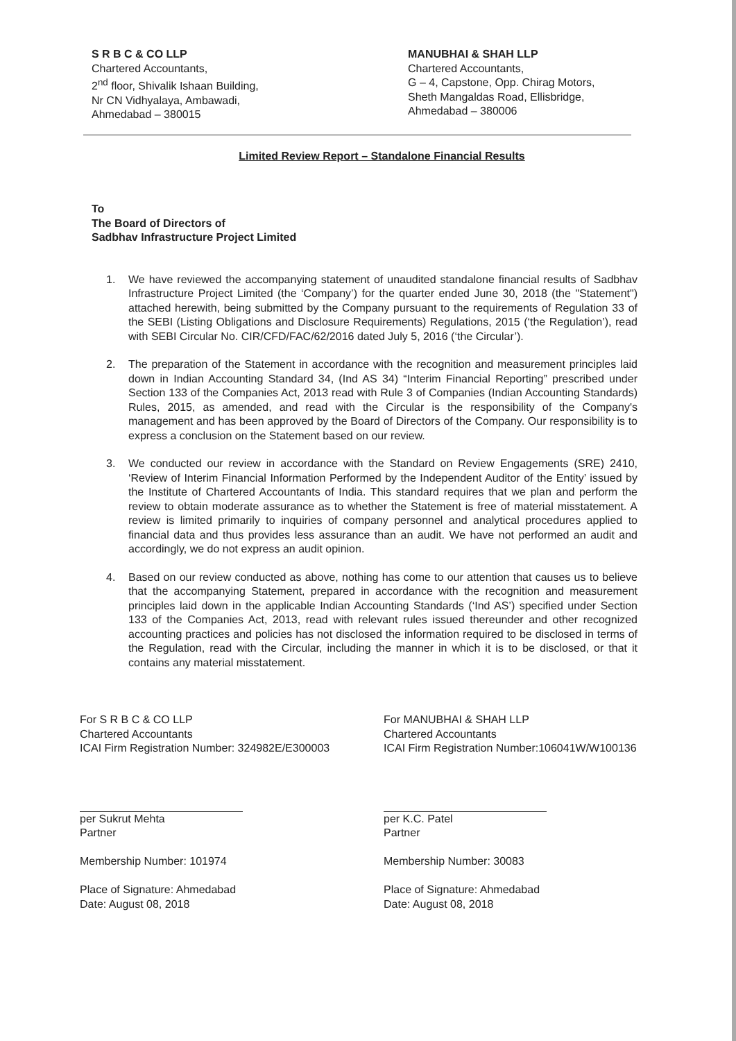S R B C & CO LLP
Chartered Accountants,
2<sup>nd</sup> floor, Shivalik Ishaan Building,
Nr CN Vidhyalaya, Ambawadi,
Ahmedabad – 380015
MANUBHAI & SHAH LLP
Chartered Accountants,
G – 4, Capstone, Opp. Chirag Motors,
Sheth Mangaldas Road, Ellisbridge,
Ahmedabad – 380006
Limited Review Report – Standalone Financial Results
To
The Board of Directors of
Sadbhav Infrastructure Project Limited
1. We have reviewed the accompanying statement of unaudited standalone financial results of Sadbhav Infrastructure Project Limited (the ‘Company’) for the quarter ended June 30, 2018 (the "Statement") attached herewith, being submitted by the Company pursuant to the requirements of Regulation 33 of the SEBI (Listing Obligations and Disclosure Requirements) Regulations, 2015 (‘the Regulation’), read with SEBI Circular No. CIR/CFD/FAC/62/2016 dated July 5, 2016 (‘the Circular’).
2. The preparation of the Statement in accordance with the recognition and measurement principles laid down in Indian Accounting Standard 34, (Ind AS 34) “Interim Financial Reporting” prescribed under Section 133 of the Companies Act, 2013 read with Rule 3 of Companies (Indian Accounting Standards) Rules, 2015, as amended, and read with the Circular is the responsibility of the Company's management and has been approved by the Board of Directors of the Company. Our responsibility is to express a conclusion on the Statement based on our review.
3. We conducted our review in accordance with the Standard on Review Engagements (SRE) 2410, ‘Review of Interim Financial Information Performed by the Independent Auditor of the Entity’ issued by the Institute of Chartered Accountants of India. This standard requires that we plan and perform the review to obtain moderate assurance as to whether the Statement is free of material misstatement. A review is limited primarily to inquiries of company personnel and analytical procedures applied to financial data and thus provides less assurance than an audit. We have not performed an audit and accordingly, we do not express an audit opinion.
4. Based on our review conducted as above, nothing has come to our attention that causes us to believe that the accompanying Statement, prepared in accordance with the recognition and measurement principles laid down in the applicable Indian Accounting Standards (‘Ind AS’) specified under Section 133 of the Companies Act, 2013, read with relevant rules issued thereunder and other recognized accounting practices and policies has not disclosed the information required to be disclosed in terms of the Regulation, read with the Circular, including the manner in which it is to be disclosed, or that it contains any material misstatement.
For S R B C & CO LLP
Chartered Accountants
ICAI Firm Registration Number: 324982E/E300003
per Sukrut Mehta
Partner
Membership Number: 101974
Place of Signature: Ahmedabad
Date: August 08, 2018
For MANUBHAI & SHAH LLP
Chartered Accountants
ICAI Firm Registration Number:106041W/W100136
per K.C. Patel
Partner
Membership Number: 30083
Place of Signature: Ahmedabad
Date: August 08, 2018